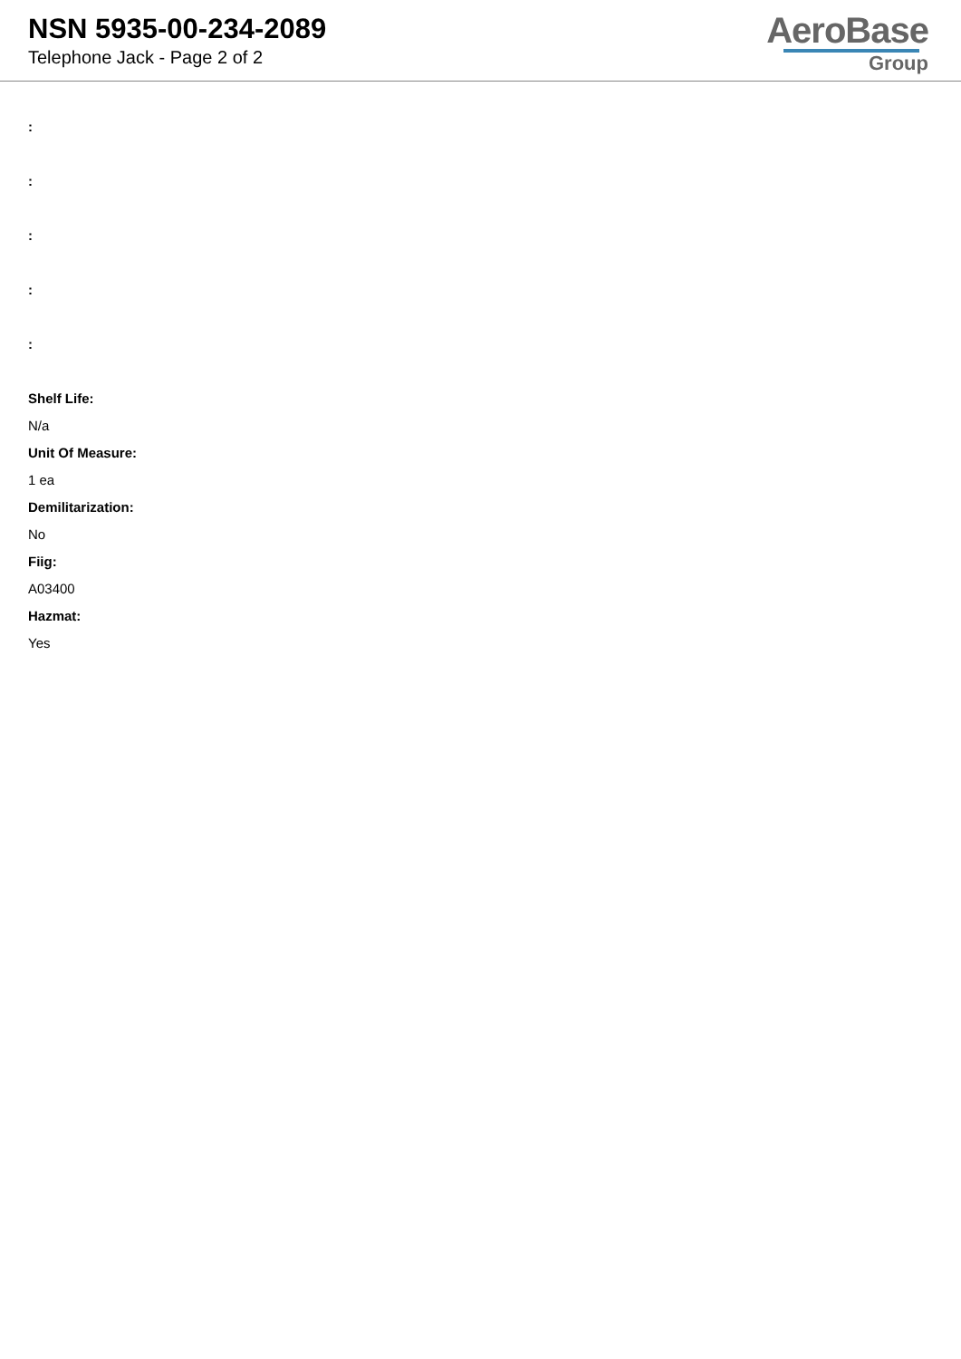NSN 5935-00-234-2089
Telephone Jack - Page 2 of 2
AeroBase
Group
:
:
:
:
:
Shelf Life:
N/a
Unit Of Measure:
1 ea
Demilitarization:
No
Fiig:
A03400
Hazmat:
Yes